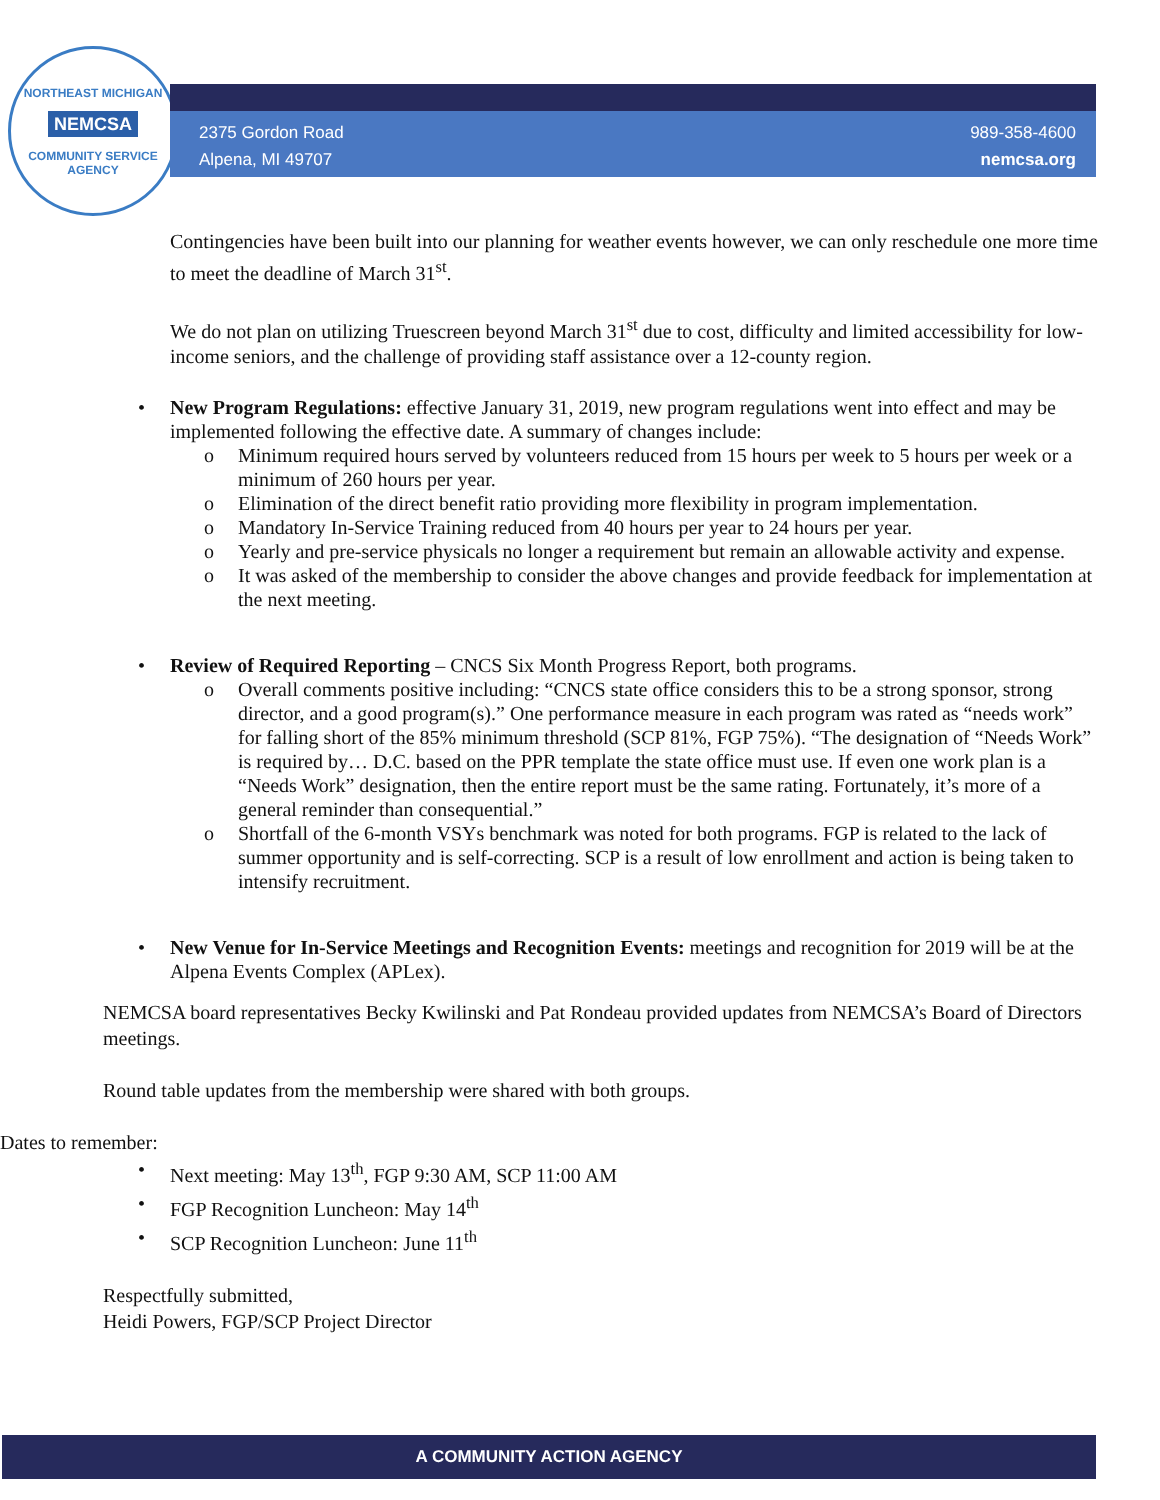NORTHEAST MICHIGAN
NEMCSA
COMMUNITY SERVICE AGENCY
2375 Gordon Road
Alpena, MI 49707
989-358-4600
nemcsa.org
Contingencies have been built into our planning for weather events however, we can only reschedule one more time to meet the deadline of March 31<sup>st</sup>.
We do not plan on utilizing Truescreen beyond March 31<sup>st</sup> due to cost, difficulty and limited accessibility for low-income seniors, and the challenge of providing staff assistance over a 12-county region.
New Program Regulations: effective January 31, 2019, new program regulations went into effect and may be implemented following the effective date. A summary of changes include:
Minimum required hours served by volunteers reduced from 15 hours per week to 5 hours per week or a minimum of 260 hours per year.
Elimination of the direct benefit ratio providing more flexibility in program implementation.
Mandatory In-Service Training reduced from 40 hours per year to 24 hours per year.
Yearly and pre-service physicals no longer a requirement but remain an allowable activity and expense.
It was asked of the membership to consider the above changes and provide feedback for implementation at the next meeting.
Review of Required Reporting – CNCS Six Month Progress Report, both programs.
Overall comments positive including: “CNCS state office considers this to be a strong sponsor, strong director, and a good program(s).” One performance measure in each program was rated as “needs work” for falling short of the 85% minimum threshold (SCP 81%, FGP 75%). “The designation of “Needs Work” is required by… D.C. based on the PPR template the state office must use. If even one work plan is a “Needs Work” designation, then the entire report must be the same rating. Fortunately, it’s more of a general reminder than consequential.”
Shortfall of the 6-month VSYs benchmark was noted for both programs. FGP is related to the lack of summer opportunity and is self-correcting. SCP is a result of low enrollment and action is being taken to intensify recruitment.
New Venue for In-Service Meetings and Recognition Events: meetings and recognition for 2019 will be at the Alpena Events Complex (APLex).
NEMCSA board representatives Becky Kwilinski and Pat Rondeau provided updates from NEMCSA’s Board of Directors meetings.
Round table updates from the membership were shared with both groups.
Dates to remember:
Next meeting: May 13<sup>th</sup>, FGP 9:30 AM, SCP 11:00 AM
FGP Recognition Luncheon: May 14<sup>th</sup>
SCP Recognition Luncheon: June 11<sup>th</sup>
Respectfully submitted,
Heidi Powers, FGP/SCP Project Director
A COMMUNITY ACTION AGENCY